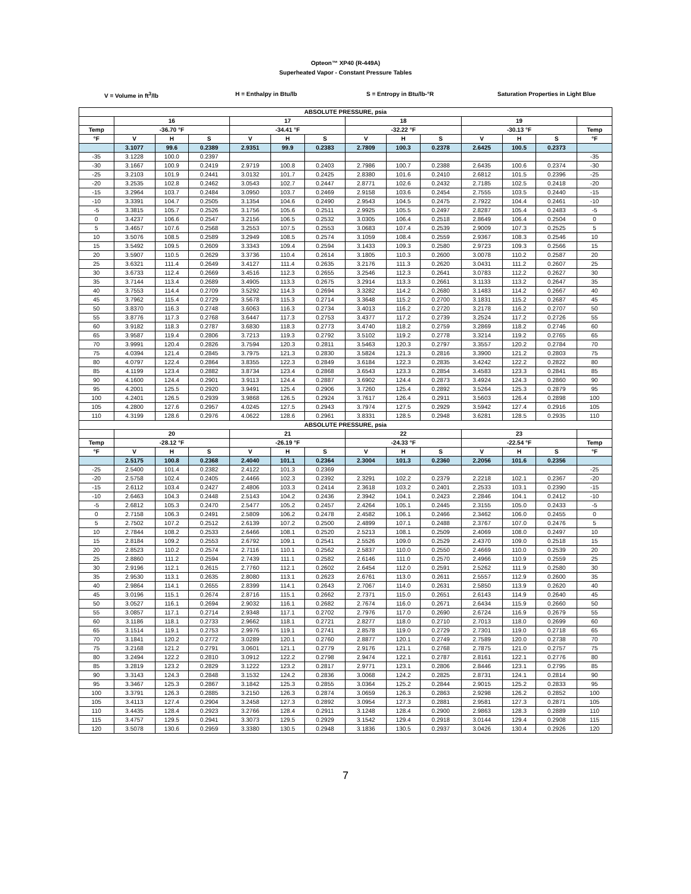Opteon™ XP40 (R-449A)
Superheated Vapor - Constant Pressure Tables
V = Volume in ft<sup>3</sup>/lb H = Enthalpy in Btu/lb S = Entropy in Btu/lb-°R Saturation Properties in Light Blue
| ABSOLUTE PRESSURE, psia | | | | | | | | | | | | | |
| --- | --- | --- | --- | --- | --- | --- | --- | --- | --- | --- | --- | --- | --- |
| | 16 | | | 17 | | | 18 | | | 19 | | | |
| Temp | -36.70 °F | | | -34.41 °F | | | -32.22 °F | | | -30.13 °F | | | Temp |
| °F | V | H | S | V | H | S | V | H | S | V | H | S | °F |
| | 3.1077 | 99.6 | 0.2389 | 2.9351 | 99.9 | 0.2383 | 2.7809 | 100.3 | 0.2378 | 2.6425 | 100.5 | 0.2373 | |
| -35 | 3.1228 | 100.0 | 0.2397 | | | | | | | | | | -35 |
| -30 | 3.1667 | 100.9 | 0.2419 | 2.9719 | 100.8 | 0.2403 | 2.7986 | 100.7 | 0.2388 | 2.6435 | 100.6 | 0.2374 | -30 |
| -25 | 3.2103 | 101.9 | 0.2441 | 3.0132 | 101.7 | 0.2425 | 2.8380 | 101.6 | 0.2410 | 2.6812 | 101.5 | 0.2396 | -25 |
| -20 | 3.2535 | 102.8 | 0.2462 | 3.0543 | 102.7 | 0.2447 | 2.8771 | 102.6 | 0.2432 | 2.7185 | 102.5 | 0.2418 | -20 |
| -15 | 3.2964 | 103.7 | 0.2484 | 3.0950 | 103.7 | 0.2469 | 2.9158 | 103.6 | 0.2454 | 2.7555 | 103.5 | 0.2440 | -15 |
| -10 | 3.3391 | 104.7 | 0.2505 | 3.1354 | 104.6 | 0.2490 | 2.9543 | 104.5 | 0.2475 | 2.7922 | 104.4 | 0.2461 | -10 |
| -5 | 3.3815 | 105.7 | 0.2526 | 3.1756 | 105.6 | 0.2511 | 2.9925 | 105.5 | 0.2497 | 2.8287 | 105.4 | 0.2483 | -5 |
| 0 | 3.4237 | 106.6 | 0.2547 | 3.2156 | 106.5 | 0.2532 | 3.0305 | 106.4 | 0.2518 | 2.8649 | 106.4 | 0.2504 | 0 |
| 5 | 3.4657 | 107.6 | 0.2568 | 3.2553 | 107.5 | 0.2553 | 3.0683 | 107.4 | 0.2539 | 2.9009 | 107.3 | 0.2525 | 5 |
| 10 | 3.5076 | 108.5 | 0.2589 | 3.2949 | 108.5 | 0.2574 | 3.1059 | 108.4 | 0.2559 | 2.9367 | 108.3 | 0.2546 | 10 |
| 15 | 3.5492 | 109.5 | 0.2609 | 3.3343 | 109.4 | 0.2594 | 3.1433 | 109.3 | 0.2580 | 2.9723 | 109.3 | 0.2566 | 15 |
| 20 | 3.5907 | 110.5 | 0.2629 | 3.3736 | 110.4 | 0.2614 | 3.1805 | 110.3 | 0.2600 | 3.0078 | 110.2 | 0.2587 | 20 |
| 25 | 3.6321 | 111.4 | 0.2649 | 3.4127 | 111.4 | 0.2635 | 3.2176 | 111.3 | 0.2620 | 3.0431 | 111.2 | 0.2607 | 25 |
| 30 | 3.6733 | 112.4 | 0.2669 | 3.4516 | 112.3 | 0.2655 | 3.2546 | 112.3 | 0.2641 | 3.0783 | 112.2 | 0.2627 | 30 |
| 35 | 3.7144 | 113.4 | 0.2689 | 3.4905 | 113.3 | 0.2675 | 3.2914 | 113.3 | 0.2661 | 3.1133 | 113.2 | 0.2647 | 35 |
| 40 | 3.7553 | 114.4 | 0.2709 | 3.5292 | 114.3 | 0.2694 | 3.3282 | 114.2 | 0.2680 | 3.1483 | 114.2 | 0.2667 | 40 |
| 45 | 3.7962 | 115.4 | 0.2729 | 3.5678 | 115.3 | 0.2714 | 3.3648 | 115.2 | 0.2700 | 3.1831 | 115.2 | 0.2687 | 45 |
| 50 | 3.8370 | 116.3 | 0.2748 | 3.6063 | 116.3 | 0.2734 | 3.4013 | 116.2 | 0.2720 | 3.2178 | 116.2 | 0.2707 | 50 |
| 55 | 3.8776 | 117.3 | 0.2768 | 3.6447 | 117.3 | 0.2753 | 3.4377 | 117.2 | 0.2739 | 3.2524 | 117.2 | 0.2726 | 55 |
| 60 | 3.9182 | 118.3 | 0.2787 | 3.6830 | 118.3 | 0.2773 | 3.4740 | 118.2 | 0.2759 | 3.2869 | 118.2 | 0.2746 | 60 |
| 65 | 3.9587 | 119.4 | 0.2806 | 3.7213 | 119.3 | 0.2792 | 3.5102 | 119.2 | 0.2778 | 3.3214 | 119.2 | 0.2765 | 65 |
| 70 | 3.9991 | 120.4 | 0.2826 | 3.7594 | 120.3 | 0.2811 | 3.5463 | 120.3 | 0.2797 | 3.3557 | 120.2 | 0.2784 | 70 |
| 75 | 4.0394 | 121.4 | 0.2845 | 3.7975 | 121.3 | 0.2830 | 3.5824 | 121.3 | 0.2816 | 3.3900 | 121.2 | 0.2803 | 75 |
| 80 | 4.0797 | 122.4 | 0.2864 | 3.8355 | 122.3 | 0.2849 | 3.6184 | 122.3 | 0.2835 | 3.4242 | 122.2 | 0.2822 | 80 |
| 85 | 4.1199 | 123.4 | 0.2882 | 3.8734 | 123.4 | 0.2868 | 3.6543 | 123.3 | 0.2854 | 3.4583 | 123.3 | 0.2841 | 85 |
| 90 | 4.1600 | 124.4 | 0.2901 | 3.9113 | 124.4 | 0.2887 | 3.6902 | 124.4 | 0.2873 | 3.4924 | 124.3 | 0.2860 | 90 |
| 95 | 4.2001 | 125.5 | 0.2920 | 3.9491 | 125.4 | 0.2906 | 3.7260 | 125.4 | 0.2892 | 3.5264 | 125.3 | 0.2879 | 95 |
| 100 | 4.2401 | 126.5 | 0.2939 | 3.9868 | 126.5 | 0.2924 | 3.7617 | 126.4 | 0.2911 | 3.5603 | 126.4 | 0.2898 | 100 |
| 105 | 4.2800 | 127.6 | 0.2957 | 4.0245 | 127.5 | 0.2943 | 3.7974 | 127.5 | 0.2929 | 3.5942 | 127.4 | 0.2916 | 105 |
| 110 | 4.3199 | 128.6 | 0.2976 | 4.0622 | 128.6 | 0.2961 | 3.8331 | 128.5 | 0.2948 | 3.6281 | 128.5 | 0.2935 | 110 |
| ABSOLUTE PRESSURE, psia | | | | | | | | | | | | | |
| | 20 | | | 21 | | | 22 | | | 23 | | | |
| Temp | -28.12 °F | | | -26.19 °F | | | -24.33 °F | | | -22.54 °F | | | Temp |
| °F | V | H | S | V | H | S | V | H | S | V | H | S | °F |
| | 2.5175 | 100.8 | 0.2368 | 2.4040 | 101.1 | 0.2364 | 2.3004 | 101.3 | 0.2360 | 2.2056 | 101.6 | 0.2356 | |
| -25 | 2.5400 | 101.4 | 0.2382 | 2.4122 | 101.3 | 0.2369 | | | | | | | -25 |
| -20 | 2.5758 | 102.4 | 0.2405 | 2.4466 | 102.3 | 0.2392 | 2.3291 | 102.2 | 0.2379 | 2.2218 | 102.1 | 0.2367 | -20 |
| -15 | 2.6112 | 103.4 | 0.2427 | 2.4806 | 103.3 | 0.2414 | 2.3618 | 103.2 | 0.2401 | 2.2533 | 103.1 | 0.2390 | -15 |
| -10 | 2.6463 | 104.3 | 0.2448 | 2.5143 | 104.2 | 0.2436 | 2.3942 | 104.1 | 0.2423 | 2.2846 | 104.1 | 0.2412 | -10 |
| -5 | 2.6812 | 105.3 | 0.2470 | 2.5477 | 105.2 | 0.2457 | 2.4264 | 105.1 | 0.2445 | 2.3155 | 105.0 | 0.2433 | -5 |
| 0 | 2.7158 | 106.3 | 0.2491 | 2.5809 | 106.2 | 0.2478 | 2.4582 | 106.1 | 0.2466 | 2.3462 | 106.0 | 0.2455 | 0 |
| 5 | 2.7502 | 107.2 | 0.2512 | 2.6139 | 107.2 | 0.2500 | 2.4899 | 107.1 | 0.2488 | 2.3767 | 107.0 | 0.2476 | 5 |
| 10 | 2.7844 | 108.2 | 0.2533 | 2.6466 | 108.1 | 0.2520 | 2.5213 | 108.1 | 0.2509 | 2.4069 | 108.0 | 0.2497 | 10 |
| 15 | 2.8184 | 109.2 | 0.2553 | 2.6792 | 109.1 | 0.2541 | 2.5526 | 109.0 | 0.2529 | 2.4370 | 109.0 | 0.2518 | 15 |
| 20 | 2.8523 | 110.2 | 0.2574 | 2.7116 | 110.1 | 0.2562 | 2.5837 | 110.0 | 0.2550 | 2.4669 | 110.0 | 0.2539 | 20 |
| 25 | 2.8860 | 111.2 | 0.2594 | 2.7439 | 111.1 | 0.2582 | 2.6146 | 111.0 | 0.2570 | 2.4966 | 110.9 | 0.2559 | 25 |
| 30 | 2.9196 | 112.1 | 0.2615 | 2.7760 | 112.1 | 0.2602 | 2.6454 | 112.0 | 0.2591 | 2.5262 | 111.9 | 0.2580 | 30 |
| 35 | 2.9530 | 113.1 | 0.2635 | 2.8080 | 113.1 | 0.2623 | 2.6761 | 113.0 | 0.2611 | 2.5557 | 112.9 | 0.2600 | 35 |
| 40 | 2.9864 | 114.1 | 0.2655 | 2.8399 | 114.1 | 0.2643 | 2.7067 | 114.0 | 0.2631 | 2.5850 | 113.9 | 0.2620 | 40 |
| 45 | 3.0196 | 115.1 | 0.2674 | 2.8716 | 115.1 | 0.2662 | 2.7371 | 115.0 | 0.2651 | 2.6143 | 114.9 | 0.2640 | 45 |
| 50 | 3.0527 | 116.1 | 0.2694 | 2.9032 | 116.1 | 0.2682 | 2.7674 | 116.0 | 0.2671 | 2.6434 | 115.9 | 0.2660 | 50 |
| 55 | 3.0857 | 117.1 | 0.2714 | 2.9348 | 117.1 | 0.2702 | 2.7976 | 117.0 | 0.2690 | 2.6724 | 116.9 | 0.2679 | 55 |
| 60 | 3.1186 | 118.1 | 0.2733 | 2.9662 | 118.1 | 0.2721 | 2.8277 | 118.0 | 0.2710 | 2.7013 | 118.0 | 0.2699 | 60 |
| 65 | 3.1514 | 119.1 | 0.2753 | 2.9976 | 119.1 | 0.2741 | 2.8578 | 119.0 | 0.2729 | 2.7301 | 119.0 | 0.2718 | 65 |
| 70 | 3.1841 | 120.2 | 0.2772 | 3.0289 | 120.1 | 0.2760 | 2.8877 | 120.1 | 0.2749 | 2.7589 | 120.0 | 0.2738 | 70 |
| 75 | 3.2168 | 121.2 | 0.2791 | 3.0601 | 121.1 | 0.2779 | 2.9176 | 121.1 | 0.2768 | 2.7875 | 121.0 | 0.2757 | 75 |
| 80 | 3.2494 | 122.2 | 0.2810 | 3.0912 | 122.2 | 0.2798 | 2.9474 | 122.1 | 0.2787 | 2.8161 | 122.1 | 0.2776 | 80 |
| 85 | 3.2819 | 123.2 | 0.2829 | 3.1222 | 123.2 | 0.2817 | 2.9771 | 123.1 | 0.2806 | 2.8446 | 123.1 | 0.2795 | 85 |
| 90 | 3.3143 | 124.3 | 0.2848 | 3.1532 | 124.2 | 0.2836 | 3.0068 | 124.2 | 0.2825 | 2.8731 | 124.1 | 0.2814 | 90 |
| 95 | 3.3467 | 125.3 | 0.2867 | 3.1842 | 125.3 | 0.2855 | 3.0364 | 125.2 | 0.2844 | 2.9015 | 125.2 | 0.2833 | 95 |
| 100 | 3.3791 | 126.3 | 0.2885 | 3.2150 | 126.3 | 0.2874 | 3.0659 | 126.3 | 0.2863 | 2.9298 | 126.2 | 0.2852 | 100 |
| 105 | 3.4113 | 127.4 | 0.2904 | 3.2458 | 127.3 | 0.2892 | 3.0954 | 127.3 | 0.2881 | 2.9581 | 127.3 | 0.2871 | 105 |
| 110 | 3.4435 | 128.4 | 0.2923 | 3.2766 | 128.4 | 0.2911 | 3.1248 | 128.4 | 0.2900 | 2.9863 | 128.3 | 0.2889 | 110 |
| 115 | 3.4757 | 129.5 | 0.2941 | 3.3073 | 129.5 | 0.2929 | 3.1542 | 129.4 | 0.2918 | 3.0144 | 129.4 | 0.2908 | 115 |
| 120 | 3.5078 | 130.6 | 0.2959 | 3.3380 | 130.5 | 0.2948 | 3.1836 | 130.5 | 0.2937 | 3.0426 | 130.4 | 0.2926 | 120 |
7